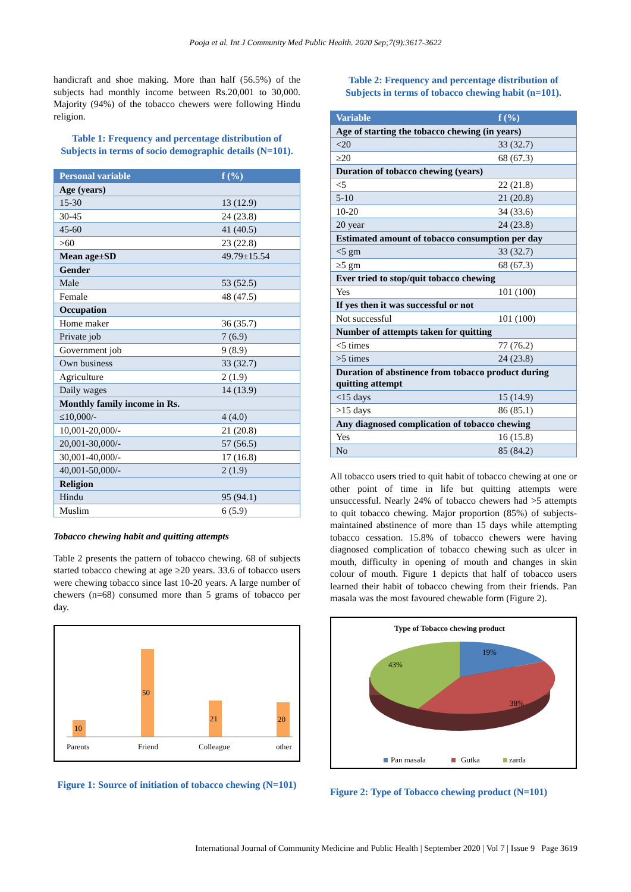Pooja et al. Int J Community Med Public Health. 2020 Sep;7(9):3617-3622
handicraft and shoe making. More than half (56.5%) of the subjects had monthly income between Rs.20,001 to 30,000. Majority (94%) of the tobacco chewers were following Hindu religion.
Table 1: Frequency and percentage distribution of Subjects in terms of socio demographic details (N=101).
| Personal variable | f (%) |
| --- | --- |
| Age (years) | |
| 15-30 | 13 (12.9) |
| 30-45 | 24 (23.8) |
| 45-60 | 41 (40.5) |
| >60 | 23 (22.8) |
| Mean age±SD | 49.79±15.54 |
| Gender | |
| Male | 53 (52.5) |
| Female | 48 (47.5) |
| Occupation | |
| Home maker | 36 (35.7) |
| Private job | 7 (6.9) |
| Government job | 9 (8.9) |
| Own business | 33 (32.7) |
| Agriculture | 2 (1.9) |
| Daily wages | 14 (13.9) |
| Monthly family income in Rs. | |
| ≤10,000/- | 4 (4.0) |
| 10,001-20,000/- | 21 (20.8) |
| 20,001-30,000/- | 57 (56.5) |
| 30,001-40,000/- | 17 (16.8) |
| 40,001-50,000/- | 2 (1.9) |
| Religion | |
| Hindu | 95 (94.1) |
| Muslim | 6 (5.9) |
Tobacco chewing habit and quitting attempts
Table 2 presents the pattern of tobacco chewing. 68 of subjects started tobacco chewing at age ≥20 years. 33.6 of tobacco users were chewing tobacco since last 10-20 years. A large number of chewers (n=68) consumed more than 5 grams of tobacco per day.
10
50
21
20
Parents
Friend
Colleague
other
Figure 1: Source of initiation of tobacco chewing (N=101)
Table 2: Frequency and percentage distribution of Subjects in terms of tobacco chewing habit (n=101).
| Variable | f (%) |
| --- | --- |
| Age of starting the tobacco chewing (in years) | |
| <20 | 33 (32.7) |
| ≥20 | 68 (67.3) |
| Duration of tobacco chewing (years) | |
| <5 | 22 (21.8) |
| 5-10 | 21 (20.8) |
| 10-20 | 34 (33.6) |
| 20 year | 24 (23.8) |
| Estimated amount of tobacco consumption per day | |
| <5 gm | 33 (32.7) |
| ≥5 gm | 68 (67.3) |
| Ever tried to stop/quit tobacco chewing | |
| Yes | 101 (100) |
| If yes then it was successful or not | |
| Not successful | 101 (100) |
| Number of attempts taken for quitting | |
| <5 times | 77 (76.2) |
| >5 times | 24 (23.8) |
| Duration of abstinence from tobacco product during quitting attempt | |
| <15 days | 15 (14.9) |
| >15 days | 86 (85.1) |
| Any diagnosed complication of tobacco chewing | |
| Yes | 16 (15.8) |
| No | 85 (84.2) |
All tobacco users tried to quit habit of tobacco chewing at one or other point of time in life but quitting attempts were unsuccessful. Nearly 24% of tobacco chewers had >5 attempts to quit tobacco chewing. Major proportion (85%) of subjects-maintained abstinence of more than 15 days while attempting tobacco cessation. 15.8% of tobacco chewers were having diagnosed complication of tobacco chewing such as ulcer in mouth, difficulty in opening of mouth and changes in skin colour of mouth. Figure 1 depicts that half of tobacco users learned their habit of tobacco chewing from their friends. Pan masala was the most favoured chewable form (Figure 2).
Type of Tobacco chewing product
19%
38%
43%
Pan masala
Gutka
zarda
Figure 2: Type of Tobacco chewing product (N=101)
International Journal of Community Medicine and Public Health | September 2020 | Vol 7 | Issue 9 Page 3619